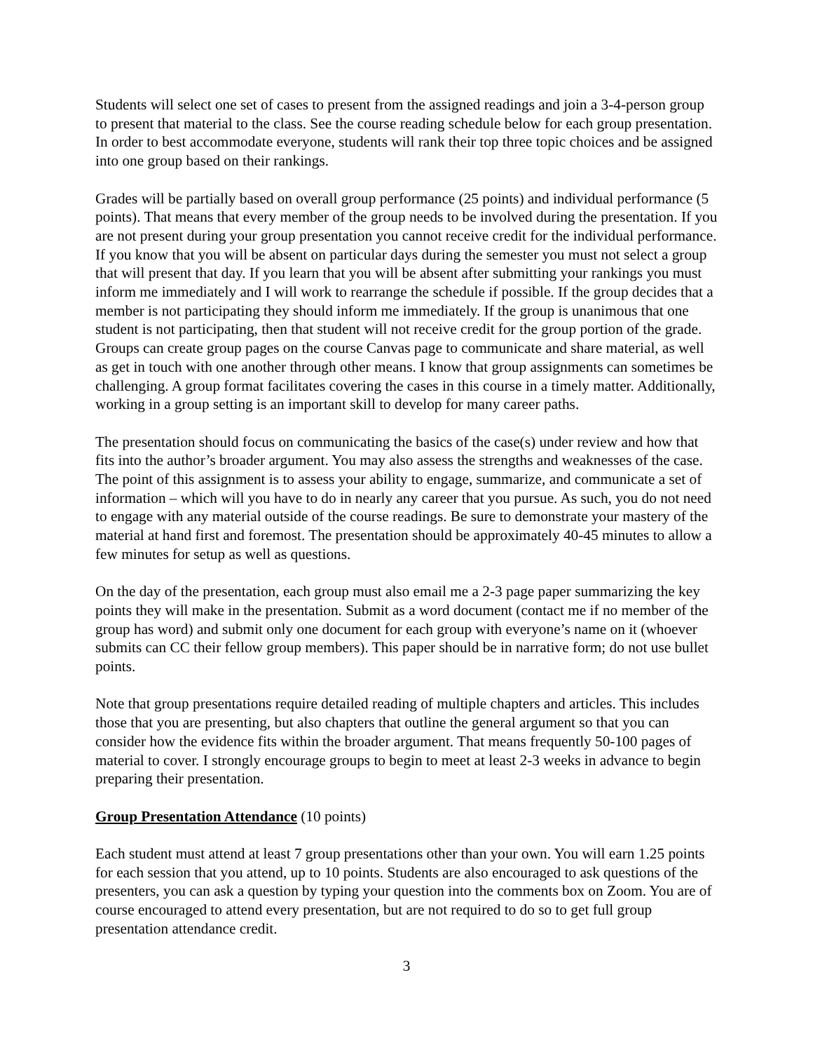Students will select one set of cases to present from the assigned readings and join a 3-4-person group to present that material to the class. See the course reading schedule below for each group presentation. In order to best accommodate everyone, students will rank their top three topic choices and be assigned into one group based on their rankings.
Grades will be partially based on overall group performance (25 points) and individual performance (5 points). That means that every member of the group needs to be involved during the presentation. If you are not present during your group presentation you cannot receive credit for the individual performance. If you know that you will be absent on particular days during the semester you must not select a group that will present that day. If you learn that you will be absent after submitting your rankings you must inform me immediately and I will work to rearrange the schedule if possible. If the group decides that a member is not participating they should inform me immediately. If the group is unanimous that one student is not participating, then that student will not receive credit for the group portion of the grade. Groups can create group pages on the course Canvas page to communicate and share material, as well as get in touch with one another through other means. I know that group assignments can sometimes be challenging. A group format facilitates covering the cases in this course in a timely matter. Additionally, working in a group setting is an important skill to develop for many career paths.
The presentation should focus on communicating the basics of the case(s) under review and how that fits into the author’s broader argument. You may also assess the strengths and weaknesses of the case. The point of this assignment is to assess your ability to engage, summarize, and communicate a set of information – which will you have to do in nearly any career that you pursue. As such, you do not need to engage with any material outside of the course readings. Be sure to demonstrate your mastery of the material at hand first and foremost. The presentation should be approximately 40-45 minutes to allow a few minutes for setup as well as questions.
On the day of the presentation, each group must also email me a 2-3 page paper summarizing the key points they will make in the presentation. Submit as a word document (contact me if no member of the group has word) and submit only one document for each group with everyone’s name on it (whoever submits can CC their fellow group members). This paper should be in narrative form; do not use bullet points.
Note that group presentations require detailed reading of multiple chapters and articles. This includes those that you are presenting, but also chapters that outline the general argument so that you can consider how the evidence fits within the broader argument. That means frequently 50-100 pages of material to cover. I strongly encourage groups to begin to meet at least 2-3 weeks in advance to begin preparing their presentation.
Group Presentation Attendance (10 points)
Each student must attend at least 7 group presentations other than your own. You will earn 1.25 points for each session that you attend, up to 10 points. Students are also encouraged to ask questions of the presenters, you can ask a question by typing your question into the comments box on Zoom. You are of course encouraged to attend every presentation, but are not required to do so to get full group presentation attendance credit.
3